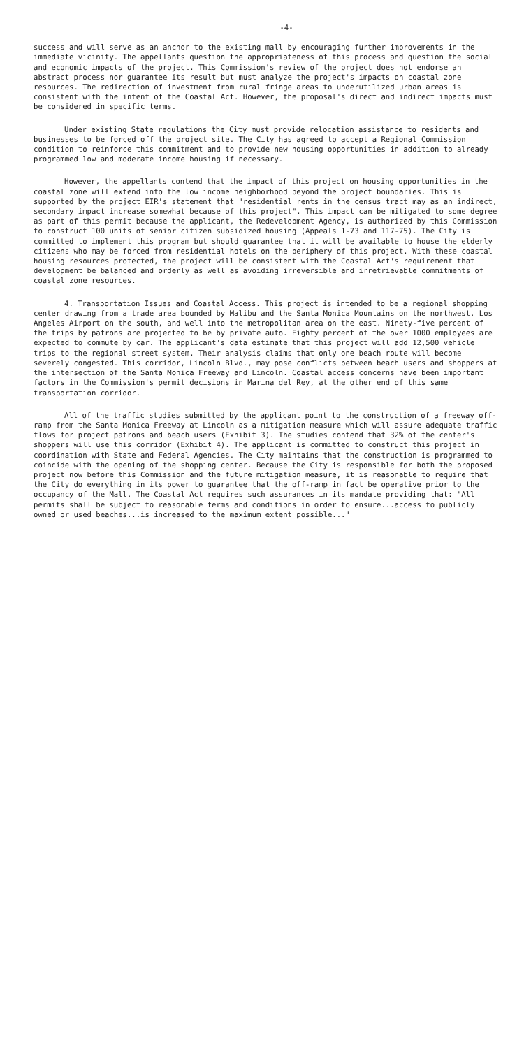-4-
success and will serve as an anchor to the existing mall by encouraging further improvements in the immediate vicinity. The appellants question the appropriateness of this process and question the social and economic impacts of the project. This Commission's review of the project does not endorse an abstract process nor guarantee its result but must analyze the project's impacts on coastal zone resources. The redirection of investment from rural fringe areas to underutilized urban areas is consistent with the intent of the Coastal Act. However, the proposal's direct and indirect impacts must be considered in specific terms.
Under existing State regulations the City must provide relocation assistance to residents and businesses to be forced off the project site. The City has agreed to accept a Regional Commission condition to reinforce this commitment and to provide new housing opportunities in addition to already programmed low and moderate income housing if necessary.
However, the appellants contend that the impact of this project on housing opportunities in the coastal zone will extend into the low income neighborhood beyond the project boundaries. This is supported by the project EIR's statement that "residential rents in the census tract may as an indirect, secondary impact increase somewhat because of this project". This impact can be mitigated to some degree as part of this permit because the applicant, the Redevelopment Agency, is authorized by this Commission to construct 100 units of senior citizen subsidized housing (Appeals 1-73 and 117-75). The City is committed to implement this program but should guarantee that it will be available to house the elderly citizens who may be forced from residential hotels on the periphery of this project. With these coastal housing resources protected, the project will be consistent with the Coastal Act's requirement that development be balanced and orderly as well as avoiding irreversible and irretrievable commitments of coastal zone resources.
4. Transportation Issues and Coastal Access. This project is intended to be a regional shopping center drawing from a trade area bounded by Malibu and the Santa Monica Mountains on the northwest, Los Angeles Airport on the south, and well into the metropolitan area on the east. Ninety-five percent of the trips by patrons are projected to be by private auto. Eighty percent of the over 1000 employees are expected to commute by car. The applicant's data estimate that this project will add 12,500 vehicle trips to the regional street system. Their analysis claims that only one beach route will become severely congested. This corridor, Lincoln Blvd., may pose conflicts between beach users and shoppers at the intersection of the Santa Monica Freeway and Lincoln. Coastal access concerns have been important factors in the Commission's permit decisions in Marina del Rey, at the other end of this same transportation corridor.
All of the traffic studies submitted by the applicant point to the construction of a freeway off-ramp from the Santa Monica Freeway at Lincoln as a mitigation measure which will assure adequate traffic flows for project patrons and beach users (Exhibit 3). The studies contend that 32% of the center's shoppers will use this corridor (Exhibit 4). The applicant is committed to construct this project in coordination with State and Federal Agencies. The City maintains that the construction is programmed to coincide with the opening of the shopping center. Because the City is responsible for both the proposed project now before this Commission and the future mitigation measure, it is reasonable to require that the City do everything in its power to guarantee that the off-ramp in fact be operative prior to the occupancy of the Mall. The Coastal Act requires such assurances in its mandate providing that: "All permits shall be subject to reasonable terms and conditions in order to ensure...access to publicly owned or used beaches...is increased to the maximum extent possible..."